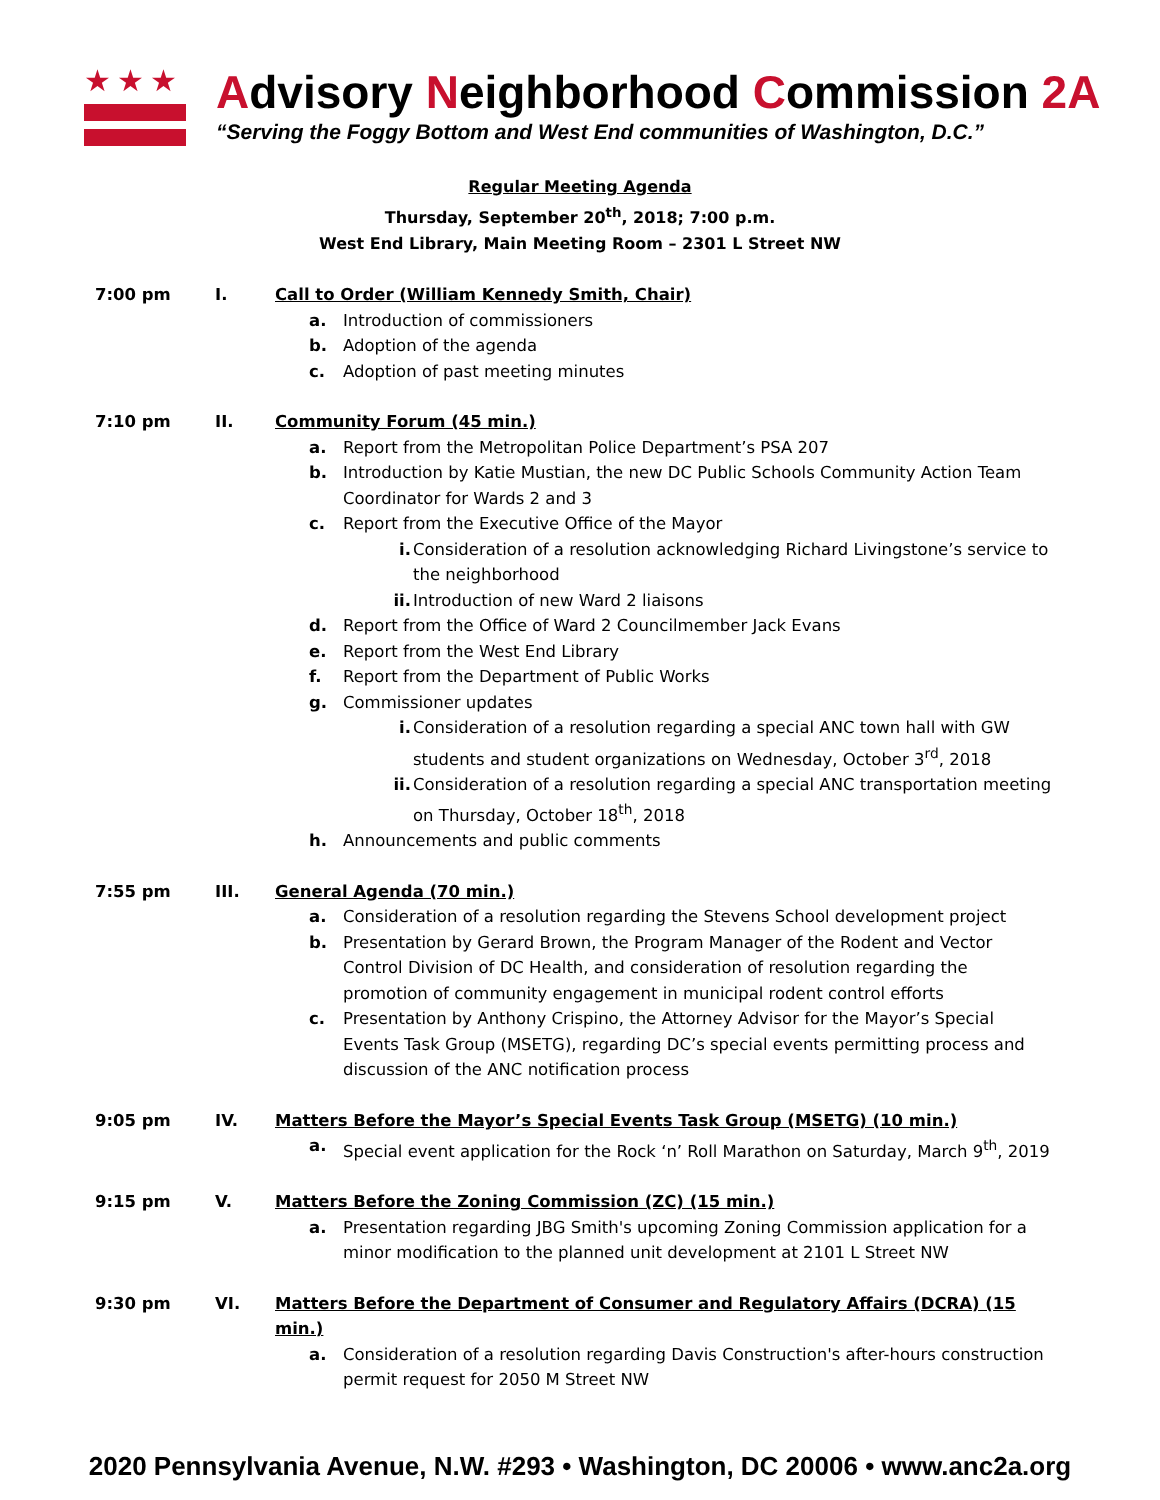★★★
Advisory Neighborhood Commission 2A
“Serving the Foggy Bottom and West End communities of Washington, D.C.”
Regular Meeting Agenda
Thursday, September 20<sup>th</sup>, 2018; 7:00 p.m.
West End Library, Main Meeting Room – 2301 L Street NW
7:00 pm I. Call to Order (William Kennedy Smith, Chair)
a. Introduction of commissioners
b. Adoption of the agenda
c. Adoption of past meeting minutes
7:10 pm II. Community Forum (45 min.)
a. Report from the Metropolitan Police Department’s PSA 207
b. Introduction by Katie Mustian, the new DC Public Schools Community Action Team Coordinator for Wards 2 and 3
c. Report from the Executive Office of the Mayor
i. Consideration of a resolution acknowledging Richard Livingstone’s service to the neighborhood
ii. Introduction of new Ward 2 liaisons
d. Report from the Office of Ward 2 Councilmember Jack Evans
e. Report from the West End Library
f. Report from the Department of Public Works
g. Commissioner updates
i. Consideration of a resolution regarding a special ANC town hall with GW students and student organizations on Wednesday, October 3<sup>rd</sup>, 2018
ii. Consideration of a resolution regarding a special ANC transportation meeting on Thursday, October 18<sup>th</sup>, 2018
h. Announcements and public comments
7:55 pm III. General Agenda (70 min.)
a. Consideration of a resolution regarding the Stevens School development project
b. Presentation by Gerard Brown, the Program Manager of the Rodent and Vector Control Division of DC Health, and consideration of resolution regarding the promotion of community engagement in municipal rodent control efforts
c. Presentation by Anthony Crispino, the Attorney Advisor for the Mayor’s Special Events Task Group (MSETG), regarding DC’s special events permitting process and discussion of the ANC notification process
9:05 pm IV. Matters Before the Mayor’s Special Events Task Group (MSETG) (10 min.)
a. Special event application for the Rock ‘n’ Roll Marathon on Saturday, March 9<sup>th</sup>, 2019
9:15 pm V. Matters Before the Zoning Commission (ZC) (15 min.)
a. Presentation regarding JBG Smith's upcoming Zoning Commission application for a minor modification to the planned unit development at 2101 L Street NW
9:30 pm VI. Matters Before the Department of Consumer and Regulatory Affairs (DCRA) (15 min.)
a. Consideration of a resolution regarding Davis Construction's after-hours construction permit request for 2050 M Street NW
2020 Pennsylvania Avenue, N.W. #293 • Washington, DC 20006 • www.anc2a.org